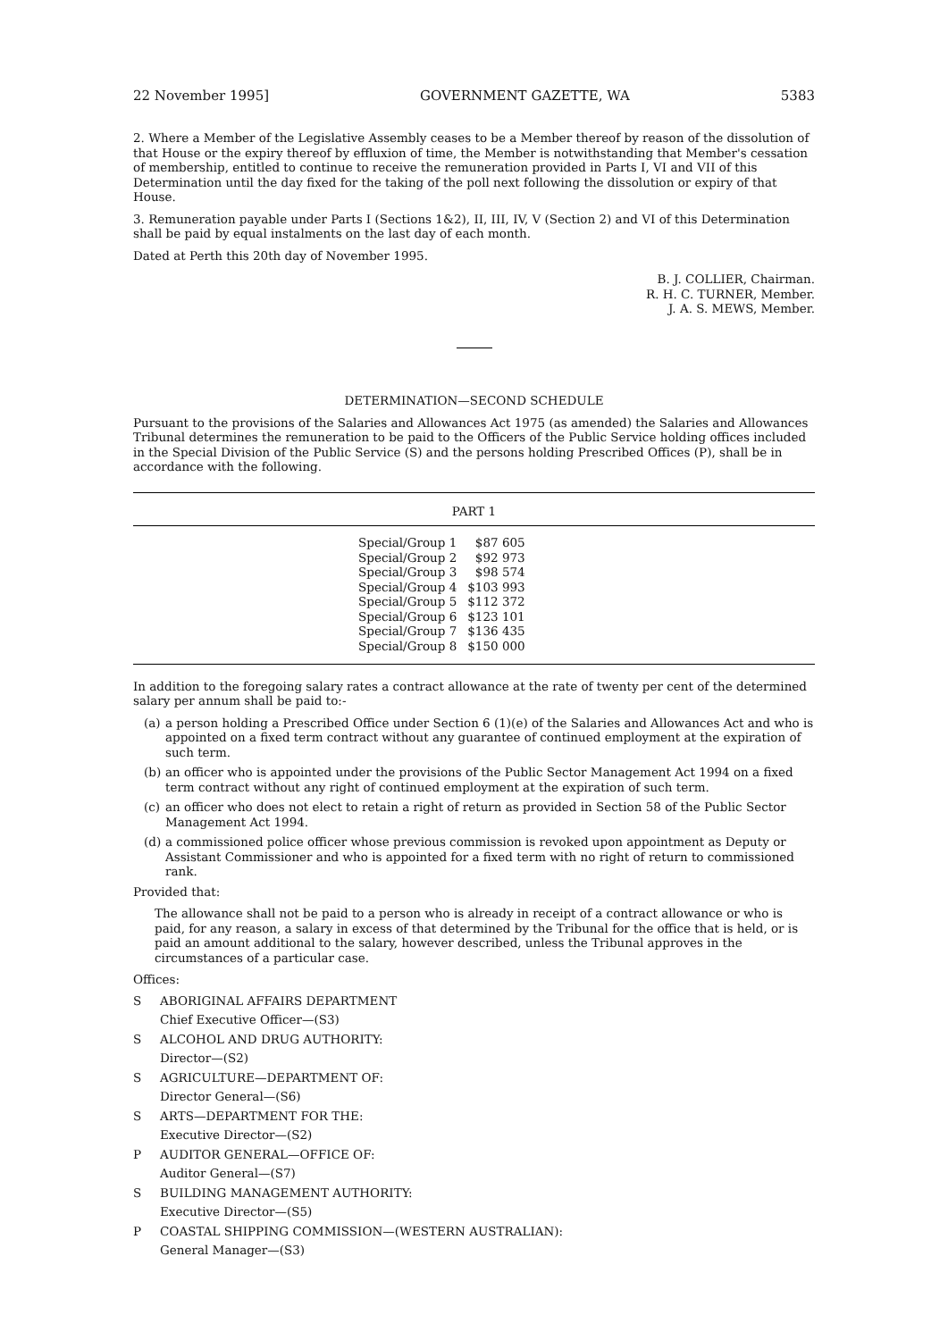22 November 1995] GOVERNMENT GAZETTE, WA 5383
2. Where a Member of the Legislative Assembly ceases to be a Member thereof by reason of the dissolution of that House or the expiry thereof by effluxion of time, the Member is notwithstanding that Member's cessation of membership, entitled to continue to receive the remuneration provided in Parts I, VI and VII of this Determination until the day fixed for the taking of the poll next following the dissolution or expiry of that House.
3. Remuneration payable under Parts I (Sections 1&2), II, III, IV, V (Section 2) and VI of this Determination shall be paid by equal instalments on the last day of each month.
Dated at Perth this 20th day of November 1995.
B. J. COLLIER, Chairman.
R. H. C. TURNER, Member.
J. A. S. MEWS, Member.
DETERMINATION—SECOND SCHEDULE
Pursuant to the provisions of the Salaries and Allowances Act 1975 (as amended) the Salaries and Allowances Tribunal determines the remuneration to be paid to the Officers of the Public Service holding offices included in the Special Division of the Public Service (S) and the persons holding Prescribed Offices (P), shall be in accordance with the following.
| PART 1 |
| --- |
| / Special/Group 1 / $87 605 / / Special/Group 2 / $92 973 / / Special/Group 3 / $98 574 / / Special/Group 4 / $103 993 / / Special/Group 5 / $112 372 / / Special/Group 6 / $123 101 / / Special/Group 7 / $136 435 / / Special/Group 8 / $150 000 / |
In addition to the foregoing salary rates a contract allowance at the rate of twenty per cent of the determined salary per annum shall be paid to:-
(a) a person holding a Prescribed Office under Section 6 (1)(e) of the Salaries and Allowances Act and who is appointed on a fixed term contract without any guarantee of continued employment at the expiration of such term.
(b) an officer who is appointed under the provisions of the Public Sector Management Act 1994 on a fixed term contract without any right of continued employment at the expiration of such term.
(c) an officer who does not elect to retain a right of return as provided in Section 58 of the Public Sector Management Act 1994.
(d) a commissioned police officer whose previous commission is revoked upon appointment as Deputy or Assistant Commissioner and who is appointed for a fixed term with no right of return to commissioned rank.
Provided that:
The allowance shall not be paid to a person who is already in receipt of a contract allowance or who is paid, for any reason, a salary in excess of that determined by the Tribunal for the office that is held, or is paid an amount additional to the salary, however described, unless the Tribunal approves in the circumstances of a particular case.
Offices:
S ABORIGINAL AFFAIRS DEPARTMENT
Chief Executive Officer—(S3)
S ALCOHOL AND DRUG AUTHORITY:
Director—(S2)
S AGRICULTURE—DEPARTMENT OF:
Director General—(S6)
S ARTS—DEPARTMENT FOR THE:
Executive Director—(S2)
P AUDITOR GENERAL—OFFICE OF:
Auditor General—(S7)
S BUILDING MANAGEMENT AUTHORITY:
Executive Director—(S5)
P COASTAL SHIPPING COMMISSION—(WESTERN AUSTRALIAN):
General Manager—(S3)